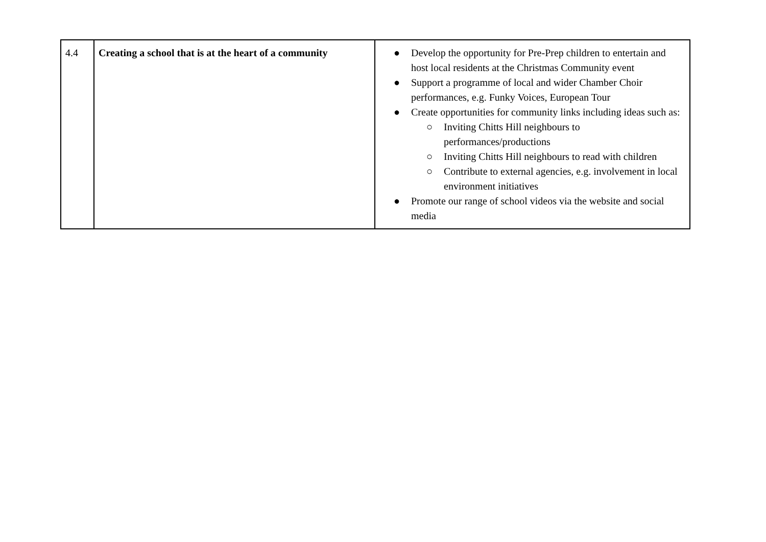| 4.4 | Creating a school that is at the heart of a community | ● Develop the opportunity for Pre-Prep children to entertain and host local residents at the Christmas Community event ● Support a programme of local and wider Chamber Choir performances, e.g. Funky Voices, European Tour ● Create opportunities for community links including ideas such as: ○ Inviting Chitts Hill neighbours to performances/productions ○ Inviting Chitts Hill neighbours to read with children ○ Contribute to external agencies, e.g. involvement in local environment initiatives ● Promote our range of school videos via the website and social media |